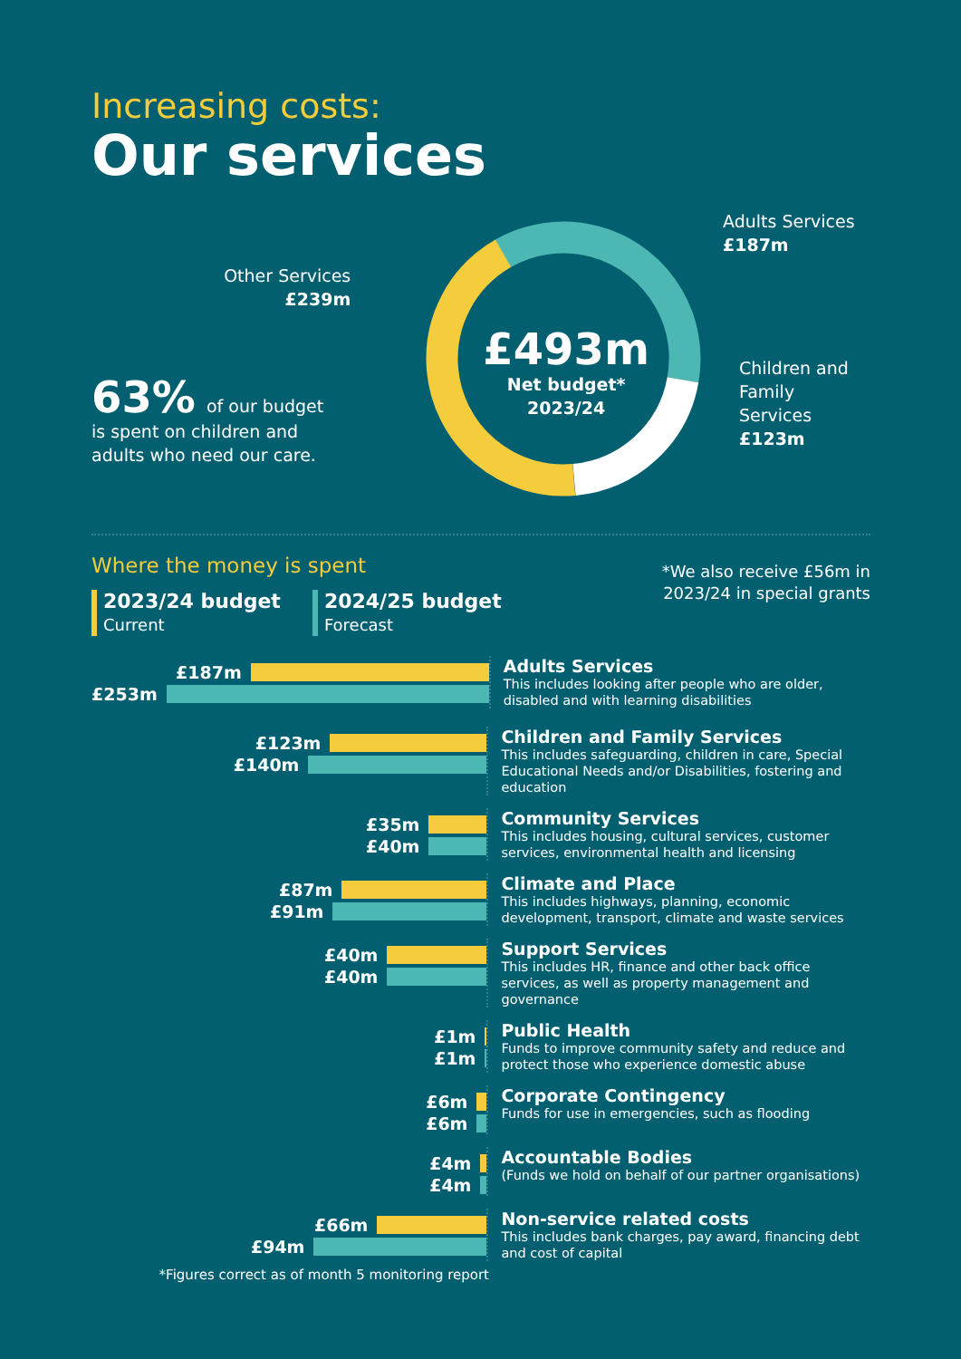Increasing costs:
Our services
Other Services
£239m
63% of our budget is spent on children and adults who need our care.
£493m
Net budget*
2023/24
Adults Services
£187m
Children and
Family Services
£123m
Where the money is spent
2023/24 budget
Current
2024/25 budget
Forecast
*We also receive £56m in
2023/24 in special grants
£187m
£253m
Adults Services
This includes looking after people who are older, disabled and with learning disabilities
£123m
£140m
Children and Family Services
This includes safeguarding, children in care, Special Educational Needs and/or Disabilities, fostering and education
£35m
£40m
Community Services
This includes housing, cultural services, customer services, environmental health and licensing
£87m
£91m
Climate and Place
This includes highways, planning, economic development, transport, climate and waste services
£40m
£40m
Support Services
This includes HR, finance and other back office services, as well as property management and governance
£1m
£1m
Public Health
Funds to improve community safety and reduce and protect those who experience domestic abuse
£6m
£6m
Corporate Contingency
Funds for use in emergencies, such as flooding
£4m
£4m
Accountable Bodies
(Funds we hold on behalf of our partner organisations)
£66m
£94m
Non-service related costs
This includes bank charges, pay award, financing debt and cost of capital
*Figures correct as of month 5 monitoring report